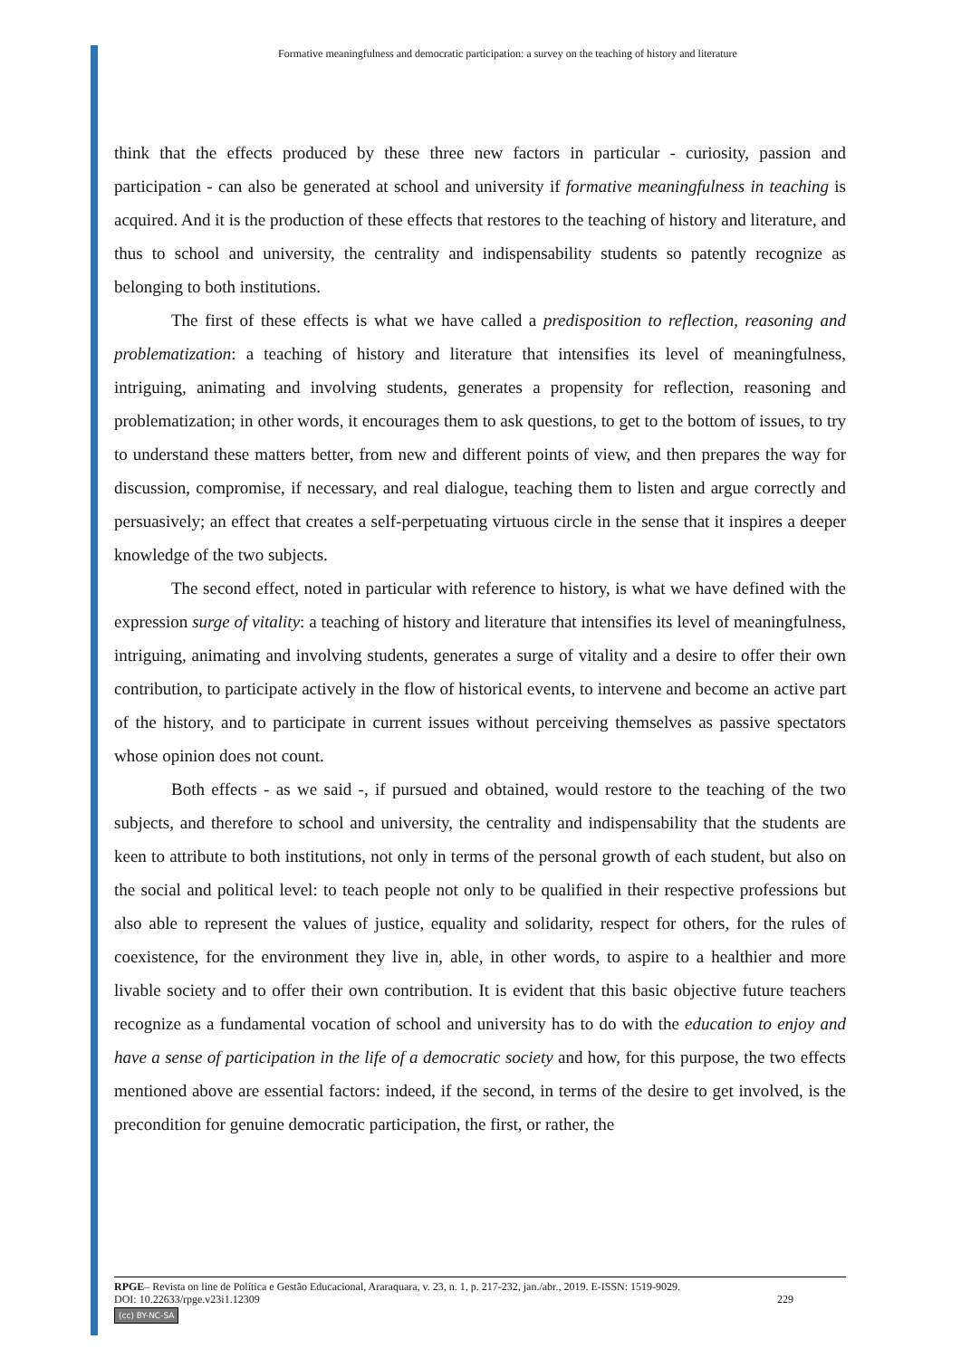Formative meaningfulness and democratic participation: a survey on the teaching of history and literature
think that the effects produced by these three new factors in particular - curiosity, passion and participation - can also be generated at school and university if formative meaningfulness in teaching is acquired. And it is the production of these effects that restores to the teaching of history and literature, and thus to school and university, the centrality and indispensability students so patently recognize as belonging to both institutions.
The first of these effects is what we have called a predisposition to reflection, reasoning and problematization: a teaching of history and literature that intensifies its level of meaningfulness, intriguing, animating and involving students, generates a propensity for reflection, reasoning and problematization; in other words, it encourages them to ask questions, to get to the bottom of issues, to try to understand these matters better, from new and different points of view, and then prepares the way for discussion, compromise, if necessary, and real dialogue, teaching them to listen and argue correctly and persuasively; an effect that creates a self-perpetuating virtuous circle in the sense that it inspires a deeper knowledge of the two subjects.
The second effect, noted in particular with reference to history, is what we have defined with the expression surge of vitality: a teaching of history and literature that intensifies its level of meaningfulness, intriguing, animating and involving students, generates a surge of vitality and a desire to offer their own contribution, to participate actively in the flow of historical events, to intervene and become an active part of the history, and to participate in current issues without perceiving themselves as passive spectators whose opinion does not count.
Both effects - as we said -, if pursued and obtained, would restore to the teaching of the two subjects, and therefore to school and university, the centrality and indispensability that the students are keen to attribute to both institutions, not only in terms of the personal growth of each student, but also on the social and political level: to teach people not only to be qualified in their respective professions but also able to represent the values of justice, equality and solidarity, respect for others, for the rules of coexistence, for the environment they live in, able, in other words, to aspire to a healthier and more livable society and to offer their own contribution. It is evident that this basic objective future teachers recognize as a fundamental vocation of school and university has to do with the education to enjoy and have a sense of participation in the life of a democratic society and how, for this purpose, the two effects mentioned above are essential factors: indeed, if the second, in terms of the desire to get involved, is the precondition for genuine democratic participation, the first, or rather, the
RPGE– Revista on line de Política e Gestão Educacional, Araraquara, v. 23, n. 1, p. 217-232, jan./abr., 2019. E-ISSN: 1519-9029.
DOI: 10.22633/rpge.v23i1.12309 229
(cc) BY-NC-SA